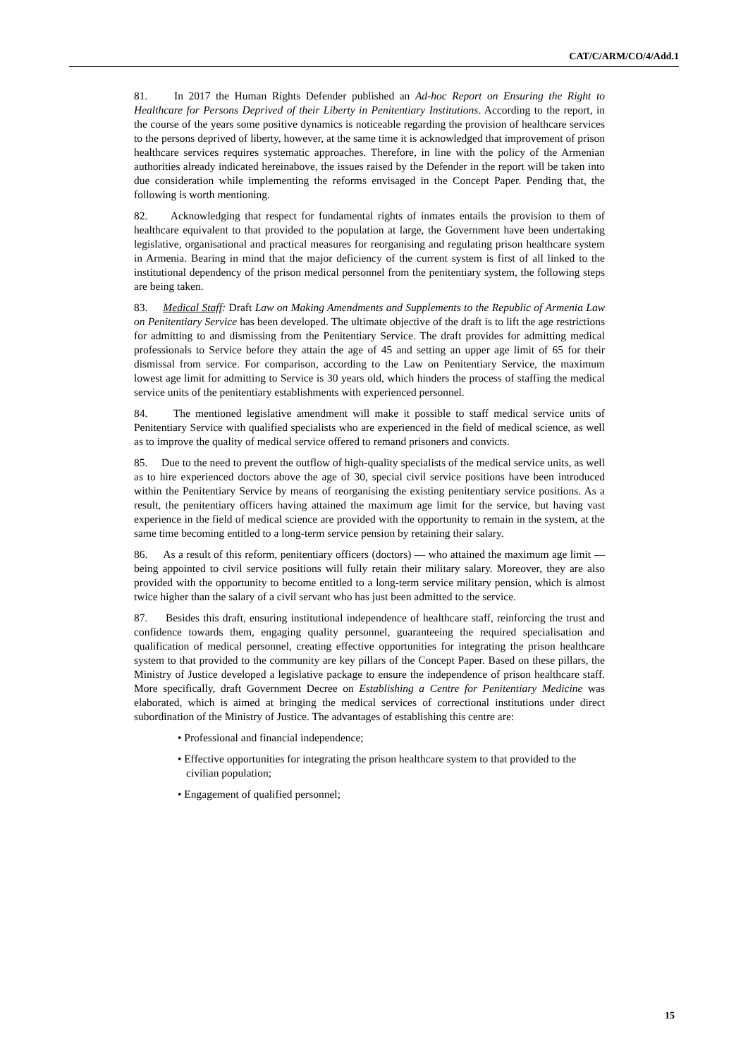CAT/C/ARM/CO/4/Add.1
81. In 2017 the Human Rights Defender published an Ad-hoc Report on Ensuring the Right to Healthcare for Persons Deprived of their Liberty in Penitentiary Institutions. According to the report, in the course of the years some positive dynamics is noticeable regarding the provision of healthcare services to the persons deprived of liberty, however, at the same time it is acknowledged that improvement of prison healthcare services requires systematic approaches. Therefore, in line with the policy of the Armenian authorities already indicated hereinabove, the issues raised by the Defender in the report will be taken into due consideration while implementing the reforms envisaged in the Concept Paper. Pending that, the following is worth mentioning.
82. Acknowledging that respect for fundamental rights of inmates entails the provision to them of healthcare equivalent to that provided to the population at large, the Government have been undertaking legislative, organisational and practical measures for reorganising and regulating prison healthcare system in Armenia. Bearing in mind that the major deficiency of the current system is first of all linked to the institutional dependency of the prison medical personnel from the penitentiary system, the following steps are being taken.
83. Medical Staff: Draft Law on Making Amendments and Supplements to the Republic of Armenia Law on Penitentiary Service has been developed. The ultimate objective of the draft is to lift the age restrictions for admitting to and dismissing from the Penitentiary Service. The draft provides for admitting medical professionals to Service before they attain the age of 45 and setting an upper age limit of 65 for their dismissal from service. For comparison, according to the Law on Penitentiary Service, the maximum lowest age limit for admitting to Service is 30 years old, which hinders the process of staffing the medical service units of the penitentiary establishments with experienced personnel.
84. The mentioned legislative amendment will make it possible to staff medical service units of Penitentiary Service with qualified specialists who are experienced in the field of medical science, as well as to improve the quality of medical service offered to remand prisoners and convicts.
85. Due to the need to prevent the outflow of high-quality specialists of the medical service units, as well as to hire experienced doctors above the age of 30, special civil service positions have been introduced within the Penitentiary Service by means of reorganising the existing penitentiary service positions. As a result, the penitentiary officers having attained the maximum age limit for the service, but having vast experience in the field of medical science are provided with the opportunity to remain in the system, at the same time becoming entitled to a long-term service pension by retaining their salary.
86. As a result of this reform, penitentiary officers (doctors) — who attained the maximum age limit — being appointed to civil service positions will fully retain their military salary. Moreover, they are also provided with the opportunity to become entitled to a long-term service military pension, which is almost twice higher than the salary of a civil servant who has just been admitted to the service.
87. Besides this draft, ensuring institutional independence of healthcare staff, reinforcing the trust and confidence towards them, engaging quality personnel, guaranteeing the required specialisation and qualification of medical personnel, creating effective opportunities for integrating the prison healthcare system to that provided to the community are key pillars of the Concept Paper. Based on these pillars, the Ministry of Justice developed a legislative package to ensure the independence of prison healthcare staff. More specifically, draft Government Decree on Establishing a Centre for Penitentiary Medicine was elaborated, which is aimed at bringing the medical services of correctional institutions under direct subordination of the Ministry of Justice. The advantages of establishing this centre are:
• Professional and financial independence;
• Effective opportunities for integrating the prison healthcare system to that provided to the civilian population;
• Engagement of qualified personnel;
15